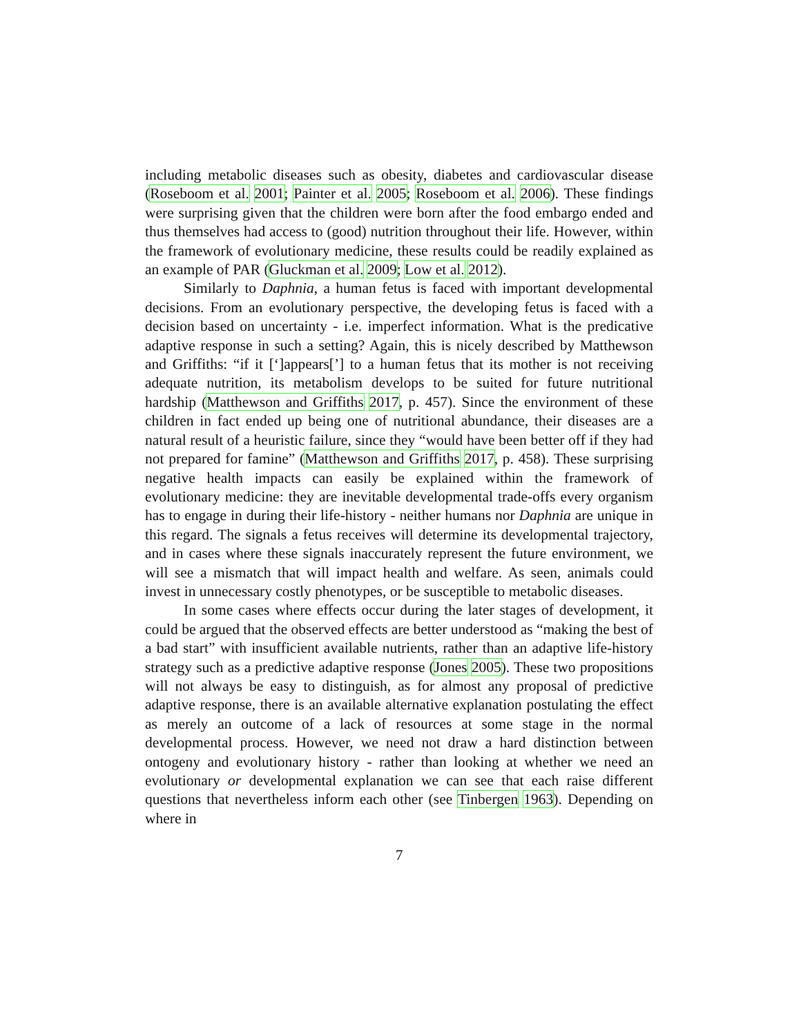including metabolic diseases such as obesity, diabetes and cardiovascular disease (Roseboom et al. 2001; Painter et al. 2005; Roseboom et al. 2006). These findings were surprising given that the children were born after the food embargo ended and thus themselves had access to (good) nutrition throughout their life. However, within the framework of evolutionary medicine, these results could be readily explained as an example of PAR (Gluckman et al. 2009; Low et al. 2012).
Similarly to Daphnia, a human fetus is faced with important developmental decisions. From an evolutionary perspective, the developing fetus is faced with a decision based on uncertainty - i.e. imperfect information. What is the predicative adaptive response in such a setting? Again, this is nicely described by Matthewson and Griffiths: “if it [‘]appears[’] to a human fetus that its mother is not receiving adequate nutrition, its metabolism develops to be suited for future nutritional hardship (Matthewson and Griffiths 2017, p. 457). Since the environment of these children in fact ended up being one of nutritional abundance, their diseases are a natural result of a heuristic failure, since they “would have been better off if they had not prepared for famine” (Matthewson and Griffiths 2017, p. 458). These surprising negative health impacts can easily be explained within the framework of evolutionary medicine: they are inevitable developmental trade-offs every organism has to engage in during their life-history - neither humans nor Daphnia are unique in this regard. The signals a fetus receives will determine its developmental trajectory, and in cases where these signals inaccurately represent the future environment, we will see a mismatch that will impact health and welfare. As seen, animals could invest in unnecessary costly phenotypes, or be susceptible to metabolic diseases.
In some cases where effects occur during the later stages of development, it could be argued that the observed effects are better understood as “making the best of a bad start” with insufficient available nutrients, rather than an adaptive life-history strategy such as a predictive adaptive response (Jones 2005). These two propositions will not always be easy to distinguish, as for almost any proposal of predictive adaptive response, there is an available alternative explanation postulating the effect as merely an outcome of a lack of resources at some stage in the normal developmental process. However, we need not draw a hard distinction between ontogeny and evolutionary history - rather than looking at whether we need an evolutionary or developmental explanation we can see that each raise different questions that nevertheless inform each other (see Tinbergen 1963). Depending on where in
7